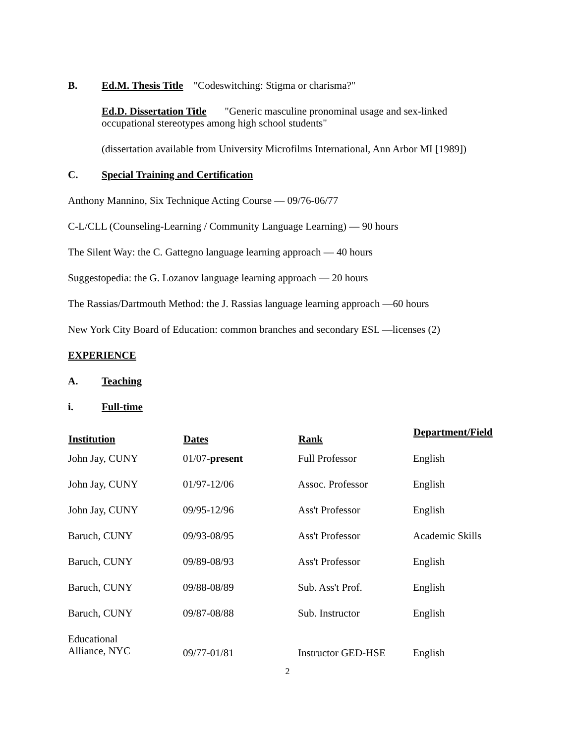B. Ed.M. Thesis Title "Codeswitching: Stigma or charisma?"
Ed.D. Dissertation Title "Generic masculine pronominal usage and sex-linked
occupational stereotypes among high school students"
(dissertation available from University Microfilms International, Ann Arbor MI [1989])
C. Special Training and Certification
Anthony Mannino, Six Technique Acting Course — 09/76-06/77
C-L/CLL (Counseling-Learning / Community Language Learning) — 90 hours
The Silent Way: the C. Gattegno language learning approach — 40 hours
Suggestopedia: the G. Lozanov language learning approach — 20 hours
The Rassias/Dartmouth Method: the J. Rassias language learning approach —60 hours
New York City Board of Education: common branches and secondary ESL —licenses (2)
EXPERIENCE
A. Teaching
i. Full-time
| Institution | Dates | Rank | Department/Field |
| --- | --- | --- | --- |
| John Jay, CUNY | 01/07- present | Full Professor | English |
| John Jay, CUNY | 01/97-12/06 | Assoc. Professor | English |
| John Jay, CUNY | 09/95-12/96 | Ass't Professor | English |
| Baruch, CUNY | 09/93-08/95 | Ass't Professor | Academic Skills |
| Baruch, CUNY | 09/89-08/93 | Ass't Professor | English |
| Baruch, CUNY | 09/88-08/89 | Sub. Ass't Prof. | English |
| Baruch, CUNY | 09/87-08/88 | Sub. Instructor | English |
| Educational Alliance, NYC | 09/77-01/81 | Instructor GED-HSE | English |
2